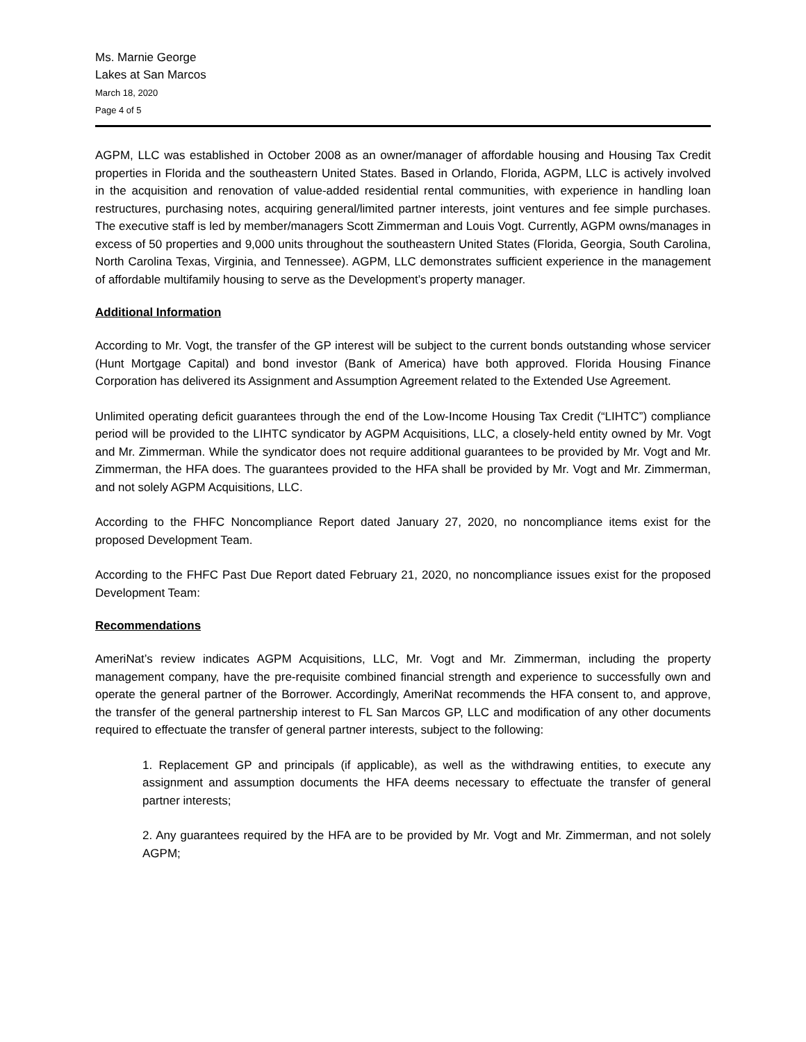Ms. Marnie George
Lakes at San Marcos
March 18, 2020
Page 4 of 5
AGPM, LLC was established in October 2008 as an owner/manager of affordable housing and Housing Tax Credit properties in Florida and the southeastern United States. Based in Orlando, Florida, AGPM, LLC is actively involved in the acquisition and renovation of value-added residential rental communities, with experience in handling loan restructures, purchasing notes, acquiring general/limited partner interests, joint ventures and fee simple purchases. The executive staff is led by member/managers Scott Zimmerman and Louis Vogt. Currently, AGPM owns/manages in excess of 50 properties and 9,000 units throughout the southeastern United States (Florida, Georgia, South Carolina, North Carolina Texas, Virginia, and Tennessee). AGPM, LLC demonstrates sufficient experience in the management of affordable multifamily housing to serve as the Development’s property manager.
Additional Information
According to Mr. Vogt, the transfer of the GP interest will be subject to the current bonds outstanding whose servicer (Hunt Mortgage Capital) and bond investor (Bank of America) have both approved. Florida Housing Finance Corporation has delivered its Assignment and Assumption Agreement related to the Extended Use Agreement.
Unlimited operating deficit guarantees through the end of the Low-Income Housing Tax Credit (“LIHTC”) compliance period will be provided to the LIHTC syndicator by AGPM Acquisitions, LLC, a closely-held entity owned by Mr. Vogt and Mr. Zimmerman. While the syndicator does not require additional guarantees to be provided by Mr. Vogt and Mr. Zimmerman, the HFA does. The guarantees provided to the HFA shall be provided by Mr. Vogt and Mr. Zimmerman, and not solely AGPM Acquisitions, LLC.
According to the FHFC Noncompliance Report dated January 27, 2020, no noncompliance items exist for the proposed Development Team.
According to the FHFC Past Due Report dated February 21, 2020, no noncompliance issues exist for the proposed Development Team:
Recommendations
AmeriNat’s review indicates AGPM Acquisitions, LLC, Mr. Vogt and Mr. Zimmerman, including the property management company, have the pre-requisite combined financial strength and experience to successfully own and operate the general partner of the Borrower. Accordingly, AmeriNat recommends the HFA consent to, and approve, the transfer of the general partnership interest to FL San Marcos GP, LLC and modification of any other documents required to effectuate the transfer of general partner interests, subject to the following:
1. Replacement GP and principals (if applicable), as well as the withdrawing entities, to execute any assignment and assumption documents the HFA deems necessary to effectuate the transfer of general partner interests;
2. Any guarantees required by the HFA are to be provided by Mr. Vogt and Mr. Zimmerman, and not solely AGPM;